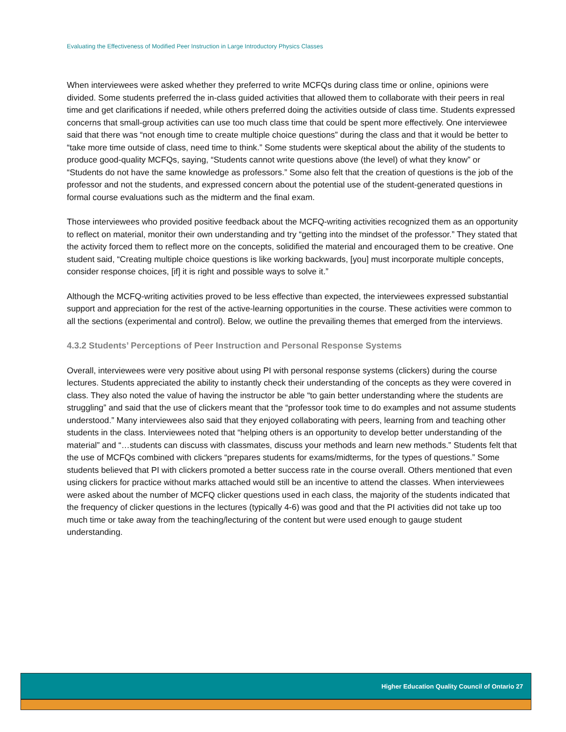Evaluating the Effectiveness of Modified Peer Instruction in Large Introductory Physics Classes
When interviewees were asked whether they preferred to write MCFQs during class time or online, opinions were divided. Some students preferred the in-class guided activities that allowed them to collaborate with their peers in real time and get clarifications if needed, while others preferred doing the activities outside of class time. Students expressed concerns that small-group activities can use too much class time that could be spent more effectively. One interviewee said that there was “not enough time to create multiple choice questions” during the class and that it would be better to “take more time outside of class, need time to think.” Some students were skeptical about the ability of the students to produce good-quality MCFQs, saying, “Students cannot write questions above (the level) of what they know” or “Students do not have the same knowledge as professors.” Some also felt that the creation of questions is the job of the professor and not the students, and expressed concern about the potential use of the student-generated questions in formal course evaluations such as the midterm and the final exam.
Those interviewees who provided positive feedback about the MCFQ-writing activities recognized them as an opportunity to reflect on material, monitor their own understanding and try “getting into the mindset of the professor.” They stated that the activity forced them to reflect more on the concepts, solidified the material and encouraged them to be creative. One student said, “Creating multiple choice questions is like working backwards, [you] must incorporate multiple concepts, consider response choices, [if] it is right and possible ways to solve it.”
Although the MCFQ-writing activities proved to be less effective than expected, the interviewees expressed substantial support and appreciation for the rest of the active-learning opportunities in the course. These activities were common to all the sections (experimental and control). Below, we outline the prevailing themes that emerged from the interviews.
4.3.2 Students’ Perceptions of Peer Instruction and Personal Response Systems
Overall, interviewees were very positive about using PI with personal response systems (clickers) during the course lectures. Students appreciated the ability to instantly check their understanding of the concepts as they were covered in class. They also noted the value of having the instructor be able “to gain better understanding where the students are struggling” and said that the use of clickers meant that the “professor took time to do examples and not assume students understood.” Many interviewees also said that they enjoyed collaborating with peers, learning from and teaching other students in the class. Interviewees noted that “helping others is an opportunity to develop better understanding of the material” and “…students can discuss with classmates, discuss your methods and learn new methods.” Students felt that the use of MCFQs combined with clickers “prepares students for exams/midterms, for the types of questions.” Some students believed that PI with clickers promoted a better success rate in the course overall. Others mentioned that even using clickers for practice without marks attached would still be an incentive to attend the classes. When interviewees were asked about the number of MCFQ clicker questions used in each class, the majority of the students indicated that the frequency of clicker questions in the lectures (typically 4-6) was good and that the PI activities did not take up too much time or take away from the teaching/lecturing of the content but were used enough to gauge student understanding.
Higher Education Quality Council of Ontario 27